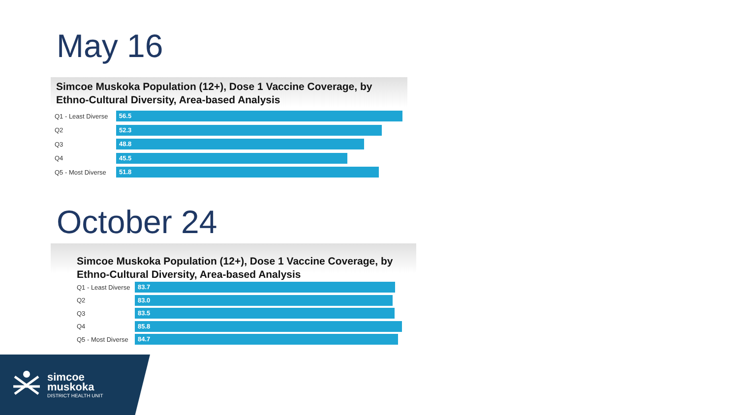May 16
Simcoe Muskoka Population (12+), Dose 1 Vaccine Coverage, by Ethno-Cultural Diversity, Area-based Analysis
Q1 - Least Diverse
56.5
Q2
52.3
Q3
48.8
Q4
45.5
Q5 - Most Diverse
51.8
October 24
Simcoe Muskoka Population (12+), Dose 1 Vaccine Coverage, by Ethno-Cultural Diversity, Area-based Analysis
Q1 - Least Diverse
83.7
Q2
83.0
Q3
83.5
Q4
85.8
Q5 - Most Diverse
84.7
simcoe
muskoka
DISTRICT HEALTH UNIT